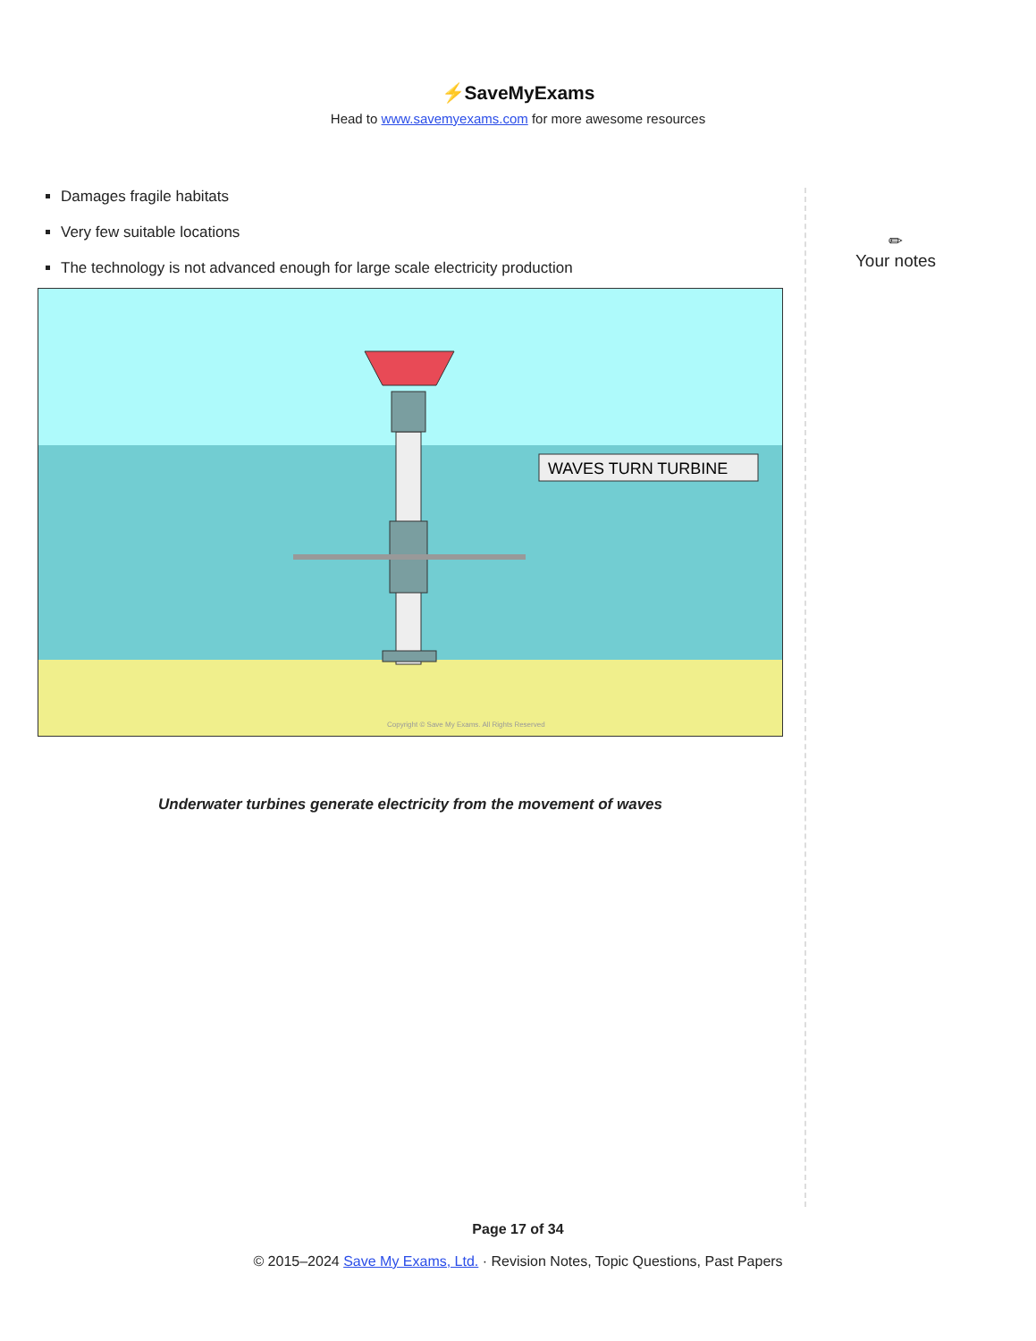⚡SaveMyExams
Head to www.savemyexams.com for more awesome resources
Damages fragile habitats
Very few suitable locations
The technology is not advanced enough for large scale electricity production
WAVES TURN TURBINE
Copyright © Save My Exams. All Rights Reserved
Underwater turbines generate electricity from the movement of waves
✏
Your notes
Page 17 of 34
© 2015–2024 Save My Exams, Ltd. · Revision Notes, Topic Questions, Past Papers